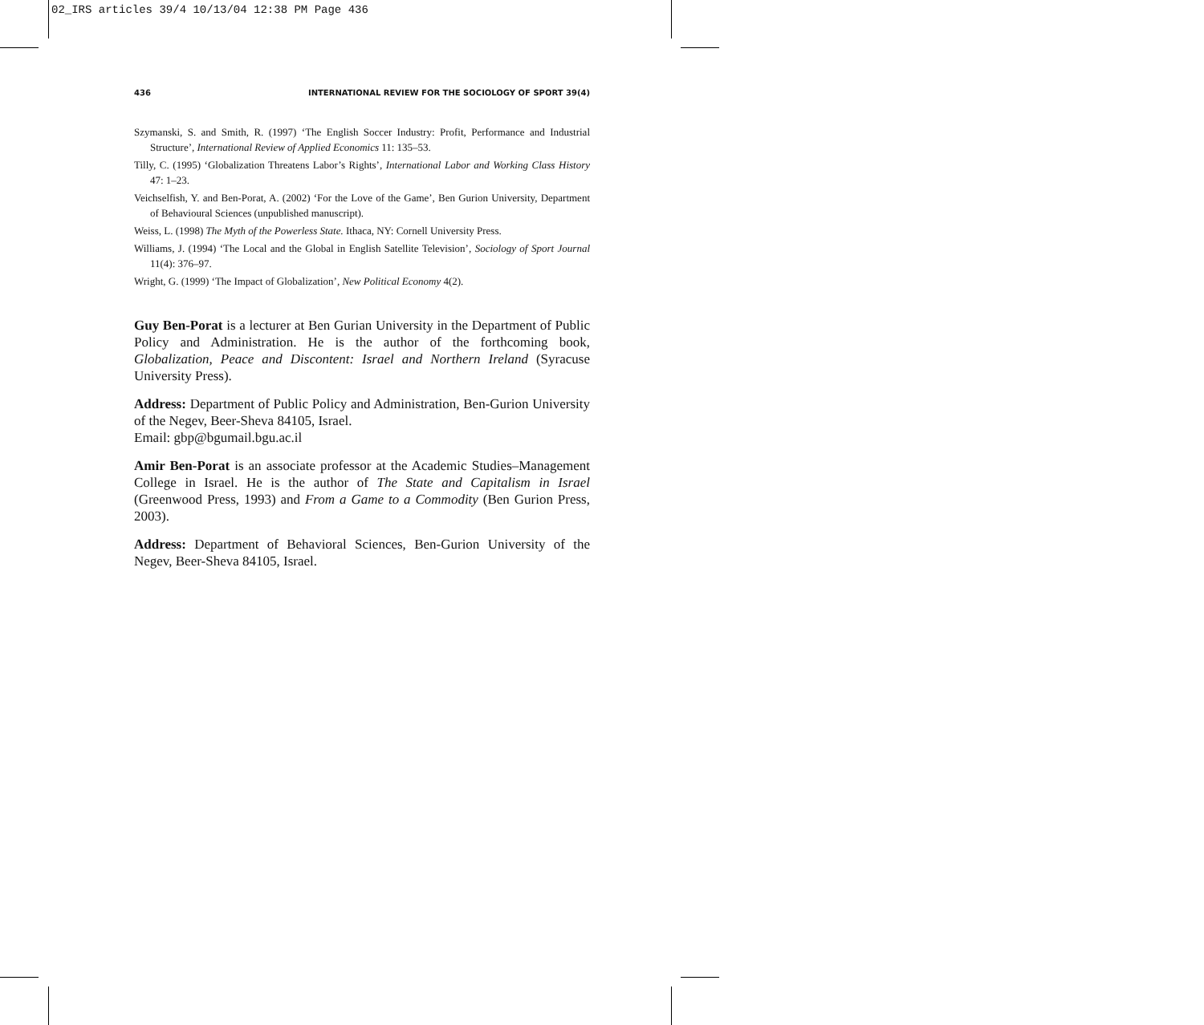02_IRS articles 39/4 10/13/04 12:38 PM Page 436
436 INTERNATIONAL REVIEW FOR THE SOCIOLOGY OF SPORT 39(4)
Szymanski, S. and Smith, R. (1997) ‘The English Soccer Industry: Profit, Performance and Industrial Structure’, International Review of Applied Economics 11: 135–53.
Tilly, C. (1995) ‘Globalization Threatens Labor’s Rights’, International Labor and Working Class History 47: 1–23.
Veichselfish, Y. and Ben-Porat, A. (2002) ‘For the Love of the Game’, Ben Gurion University, Department of Behavioural Sciences (unpublished manuscript).
Weiss, L. (1998) The Myth of the Powerless State. Ithaca, NY: Cornell University Press.
Williams, J. (1994) ‘The Local and the Global in English Satellite Television’, Sociology of Sport Journal 11(4): 376–97.
Wright, G. (1999) ‘The Impact of Globalization’, New Political Economy 4(2).
Guy Ben-Porat is a lecturer at Ben Gurian University in the Department of Public Policy and Administration. He is the author of the forthcoming book, Globalization, Peace and Discontent: Israel and Northern Ireland (Syracuse University Press).
Address: Department of Public Policy and Administration, Ben-Gurion University of the Negev, Beer-Sheva 84105, Israel.
Email: gbp@bgumail.bgu.ac.il
Amir Ben-Porat is an associate professor at the Academic Studies–Management College in Israel. He is the author of The State and Capitalism in Israel (Greenwood Press, 1993) and From a Game to a Commodity (Ben Gurion Press, 2003).
Address: Department of Behavioral Sciences, Ben-Gurion University of the Negev, Beer-Sheva 84105, Israel.